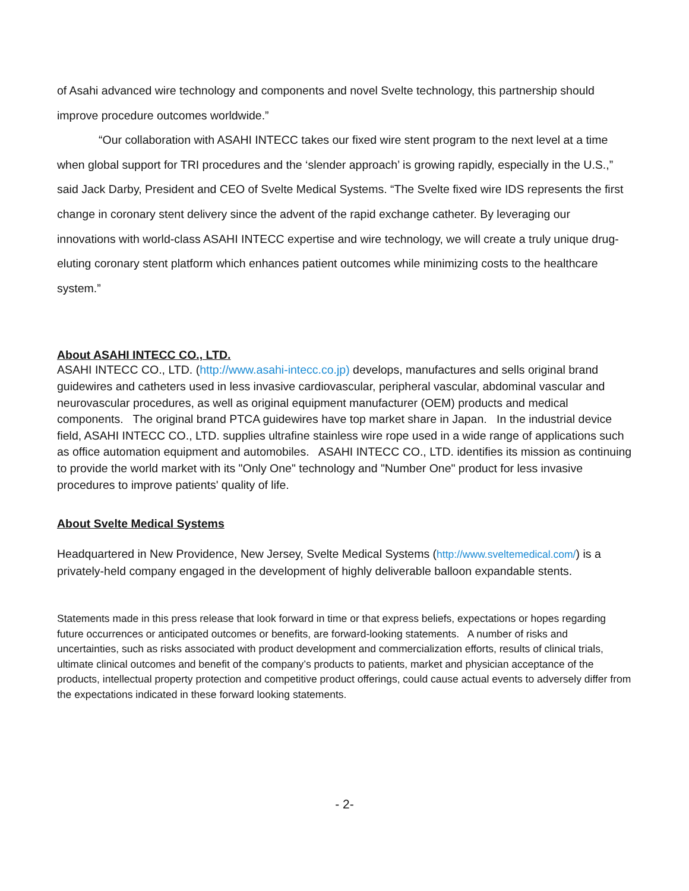of Asahi advanced wire technology and components and novel Svelte technology, this partnership should improve procedure outcomes worldwide.”
“Our collaboration with ASAHI INTECC takes our fixed wire stent program to the next level at a time when global support for TRI procedures and the ‘slender approach’ is growing rapidly, especially in the U.S.,” said Jack Darby, President and CEO of Svelte Medical Systems. “The Svelte fixed wire IDS represents the first change in coronary stent delivery since the advent of the rapid exchange catheter. By leveraging our innovations with world-class ASAHI INTECC expertise and wire technology, we will create a truly unique drug-eluting coronary stent platform which enhances patient outcomes while minimizing costs to the healthcare system.”
About ASAHI INTECC CO., LTD.
ASAHI INTECC CO., LTD. (http://www.asahi-intecc.co.jp) develops, manufactures and sells original brand guidewires and catheters used in less invasive cardiovascular, peripheral vascular, abdominal vascular and neurovascular procedures, as well as original equipment manufacturer (OEM) products and medical components. The original brand PTCA guidewires have top market share in Japan. In the industrial device field, ASAHI INTECC CO., LTD. supplies ultrafine stainless wire rope used in a wide range of applications such as office automation equipment and automobiles. ASAHI INTECC CO., LTD. identifies its mission as continuing to provide the world market with its "Only One" technology and "Number One" product for less invasive procedures to improve patients' quality of life.
About Svelte Medical Systems
Headquartered in New Providence, New Jersey, Svelte Medical Systems (http://www.sveltemedical.com/) is a privately-held company engaged in the development of highly deliverable balloon expandable stents.
Statements made in this press release that look forward in time or that express beliefs, expectations or hopes regarding future occurrences or anticipated outcomes or benefits, are forward-looking statements. A number of risks and uncertainties, such as risks associated with product development and commercialization efforts, results of clinical trials, ultimate clinical outcomes and benefit of the company’s products to patients, market and physician acceptance of the products, intellectual property protection and competitive product offerings, could cause actual events to adversely differ from the expectations indicated in these forward looking statements.
- 2-